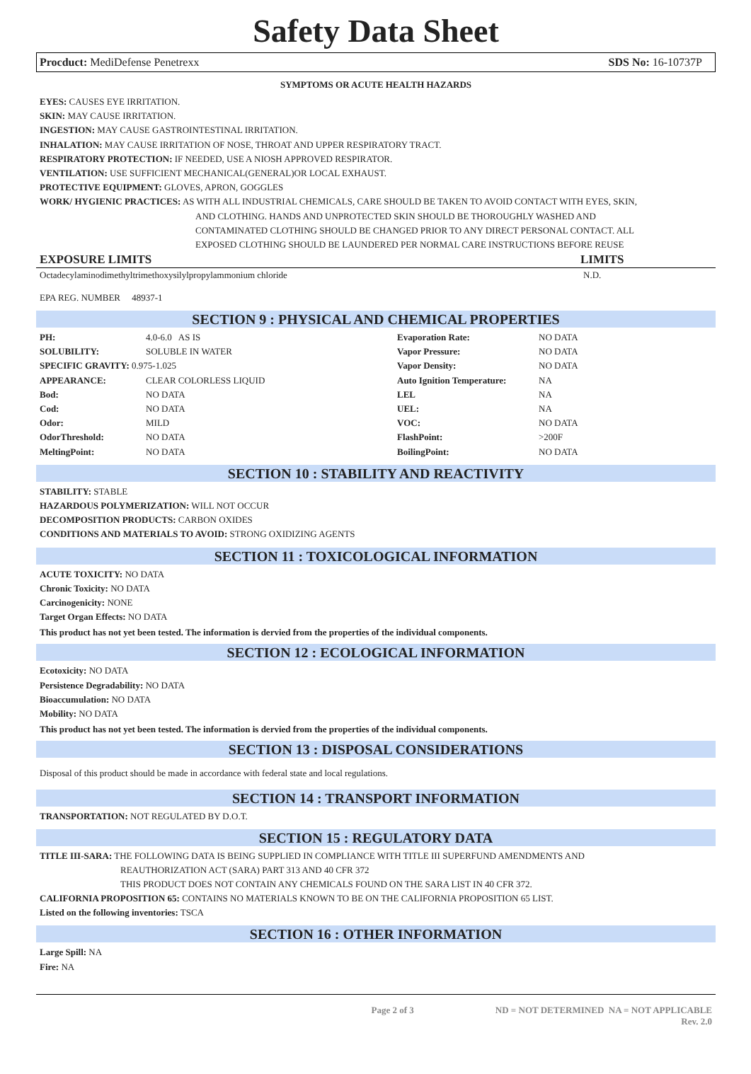Safety Data Sheet
Procduct: MediDefense Penetrexx SDS No: 16-10737P
SYMPTOMS OR ACUTE HEALTH HAZARDS
EYES: CAUSES EYE IRRITATION.
SKIN: MAY CAUSE IRRITATION.
INGESTION: MAY CAUSE GASTROINTESTINAL IRRITATION.
INHALATION: MAY CAUSE IRRITATION OF NOSE, THROAT AND UPPER RESPIRATORY TRACT.
RESPIRATORY PROTECTION: IF NEEDED, USE A NIOSH APPROVED RESPIRATOR.
VENTILATION: USE SUFFICIENT MECHANICAL(GENERAL)OR LOCAL EXHAUST.
PROTECTIVE EQUIPMENT: GLOVES, APRON, GOGGLES
WORK/ HYGIENIC PRACTICES: AS WITH ALL INDUSTRIAL CHEMICALS, CARE SHOULD BE TAKEN TO AVOID CONTACT WITH EYES, SKIN,
AND CLOTHING. HANDS AND UNPROTECTED SKIN SHOULD BE THOROUGHLY WASHED AND
CONTAMINATED CLOTHING SHOULD BE CHANGED PRIOR TO ANY DIRECT PERSONAL CONTACT. ALL
EXPOSED CLOTHING SHOULD BE LAUNDERED PER NORMAL CARE INSTRUCTIONS BEFORE REUSE
| EXPOSURE LIMITS | LIMITS |
| --- | --- |
| Octadecylaminodimethyltrimethoxysilylpropylammonium chloride | N.D. |
EPA REG. NUMBER 48937-1
SECTION 9 : PHYSICAL AND CHEMICAL PROPERTIES
| PH: | 4.0-6.0 AS IS | Evaporation Rate: | NO DATA |
| SOLUBILITY: | SOLUBLE IN WATER | Vapor Pressure: | NO DATA |
| SPECIFIC GRAVITY: 0.975-1.025 | | Vapor Density: | NO DATA |
| APPEARANCE: | CLEAR COLORLESS LIQUID | Auto Ignition Temperature: | NA |
| Bod: | NO DATA | LEL | NA |
| Cod: | NO DATA | UEL: | NA |
| Odor: | MILD | VOC: | NO DATA |
| OdorThreshold: | NO DATA | FlashPoint: | >200F |
| MeltingPoint: | NO DATA | BoilingPoint: | NO DATA |
SECTION 10 : STABILITY AND REACTIVITY
STABILITY: STABLE
HAZARDOUS POLYMERIZATION: WILL NOT OCCUR
DECOMPOSITION PRODUCTS: CARBON OXIDES
CONDITIONS AND MATERIALS TO AVOID: STRONG OXIDIZING AGENTS
SECTION 11 : TOXICOLOGICAL INFORMATION
ACUTE TOXICITY: NO DATA
Chronic Toxicity: NO DATA
Carcinogenicity: NONE
Target Organ Effects: NO DATA
This product has not yet been tested. The information is dervied from the properties of the individual components.
SECTION 12 : ECOLOGICAL INFORMATION
Ecotoxicity: NO DATA
Persistence Degradability: NO DATA
Bioaccumulation: NO DATA
Mobility: NO DATA
This product has not yet been tested. The information is dervied from the properties of the individual components.
SECTION 13 : DISPOSAL CONSIDERATIONS
Disposal of this product should be made in accordance with federal state and local regulations.
SECTION 14 : TRANSPORT INFORMATION
TRANSPORTATION: NOT REGULATED BY D.O.T.
SECTION 15 : REGULATORY DATA
TITLE III-SARA: THE FOLLOWING DATA IS BEING SUPPLIED IN COMPLIANCE WITH TITLE III SUPERFUND AMENDMENTS AND
REAUTHORIZATION ACT (SARA) PART 313 AND 40 CFR 372
THIS PRODUCT DOES NOT CONTAIN ANY CHEMICALS FOUND ON THE SARA LIST IN 40 CFR 372.
CALIFORNIA PROPOSITION 65: CONTAINS NO MATERIALS KNOWN TO BE ON THE CALIFORNIA PROPOSITION 65 LIST.
Listed on the following inventories: TSCA
SECTION 16 : OTHER INFORMATION
Large Spill: NA
Fire: NA
Page 2 of 3 ND = NOT DETERMINED NA = NOT APPLICABLE
Rev. 2.0